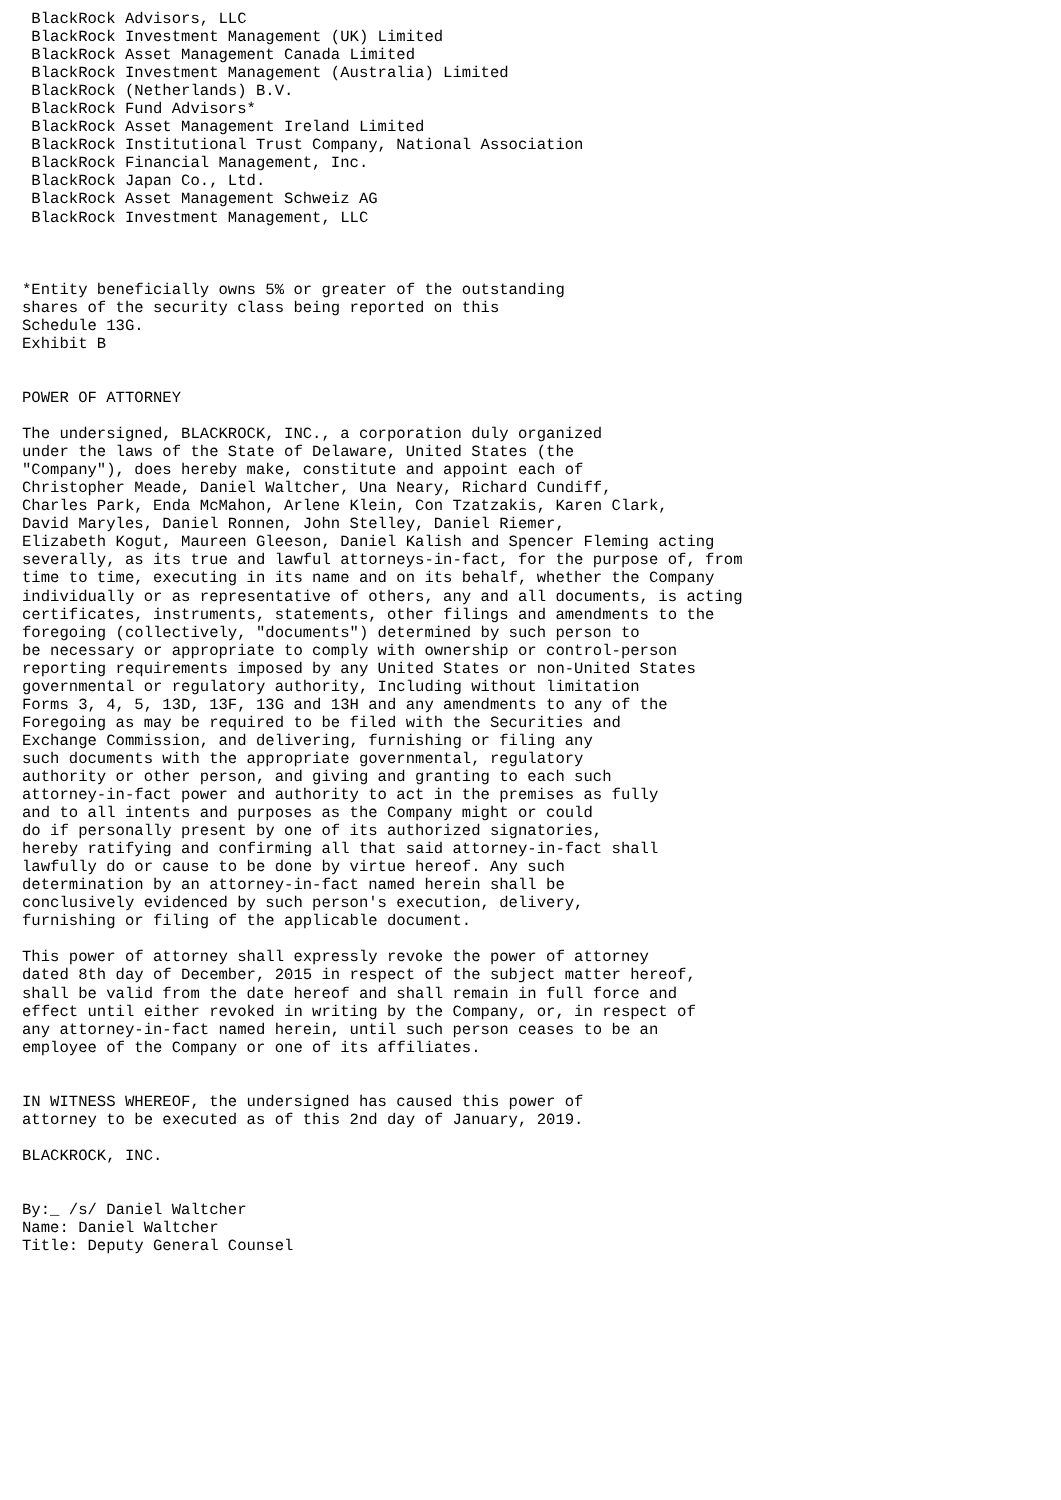BlackRock Advisors, LLC
 BlackRock Investment Management (UK) Limited
 BlackRock Asset Management Canada Limited
 BlackRock Investment Management (Australia) Limited
 BlackRock (Netherlands) B.V.
 BlackRock Fund Advisors*
 BlackRock Asset Management Ireland Limited
 BlackRock Institutional Trust Company, National Association
 BlackRock Financial Management, Inc.
 BlackRock Japan Co., Ltd.
 BlackRock Asset Management Schweiz AG
 BlackRock Investment Management, LLC



*Entity beneficially owns 5% or greater of the outstanding
shares of the security class being reported on this
Schedule 13G.
Exhibit B


POWER OF ATTORNEY

The undersigned, BLACKROCK, INC., a corporation duly organized
under the laws of the State of Delaware, United States (the
"Company"), does hereby make, constitute and appoint each of
Christopher Meade, Daniel Waltcher, Una Neary, Richard Cundiff,
Charles Park, Enda McMahon, Arlene Klein, Con Tzatzakis, Karen Clark,
David Maryles, Daniel Ronnen, John Stelley, Daniel Riemer,
Elizabeth Kogut, Maureen Gleeson, Daniel Kalish and Spencer Fleming acting
severally, as its true and lawful attorneys-in-fact, for the purpose of, from
time to time, executing in its name and on its behalf, whether the Company
individually or as representative of others, any and all documents, is acting
certificates, instruments, statements, other filings and amendments to the
foregoing (collectively, "documents") determined by such person to
be necessary or appropriate to comply with ownership or control-person
reporting requirements imposed by any United States or non-United States
governmental or regulatory authority, Including without limitation
Forms 3, 4, 5, 13D, 13F, 13G and 13H and any amendments to any of the
Foregoing as may be required to be filed with the Securities and
Exchange Commission, and delivering, furnishing or filing any
such documents with the appropriate governmental, regulatory
authority or other person, and giving and granting to each such
attorney-in-fact power and authority to act in the premises as fully
and to all intents and purposes as the Company might or could
do if personally present by one of its authorized signatories,
hereby ratifying and confirming all that said attorney-in-fact shall
lawfully do or cause to be done by virtue hereof. Any such
determination by an attorney-in-fact named herein shall be
conclusively evidenced by such person's execution, delivery,
furnishing or filing of the applicable document.

This power of attorney shall expressly revoke the power of attorney
dated 8th day of December, 2015 in respect of the subject matter hereof,
shall be valid from the date hereof and shall remain in full force and
effect until either revoked in writing by the Company, or, in respect of
any attorney-in-fact named herein, until such person ceases to be an
employee of the Company or one of its affiliates.


IN WITNESS WHEREOF, the undersigned has caused this power of
attorney to be executed as of this 2nd day of January, 2019.

BLACKROCK, INC.


By:_ /s/ Daniel Waltcher
Name: Daniel Waltcher
Title: Deputy General Counsel